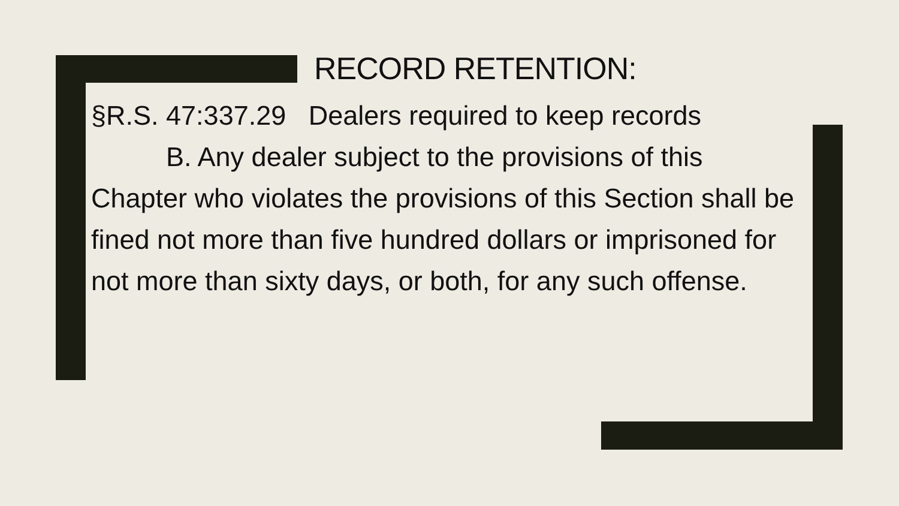RECORD RETENTION:
§R.S. 47:337.29 Dealers required to keep records
B. Any dealer subject to the provisions of this Chapter who violates the provisions of this Section shall be fined not more than five hundred dollars or imprisoned for not more than sixty days, or both, for any such offense.